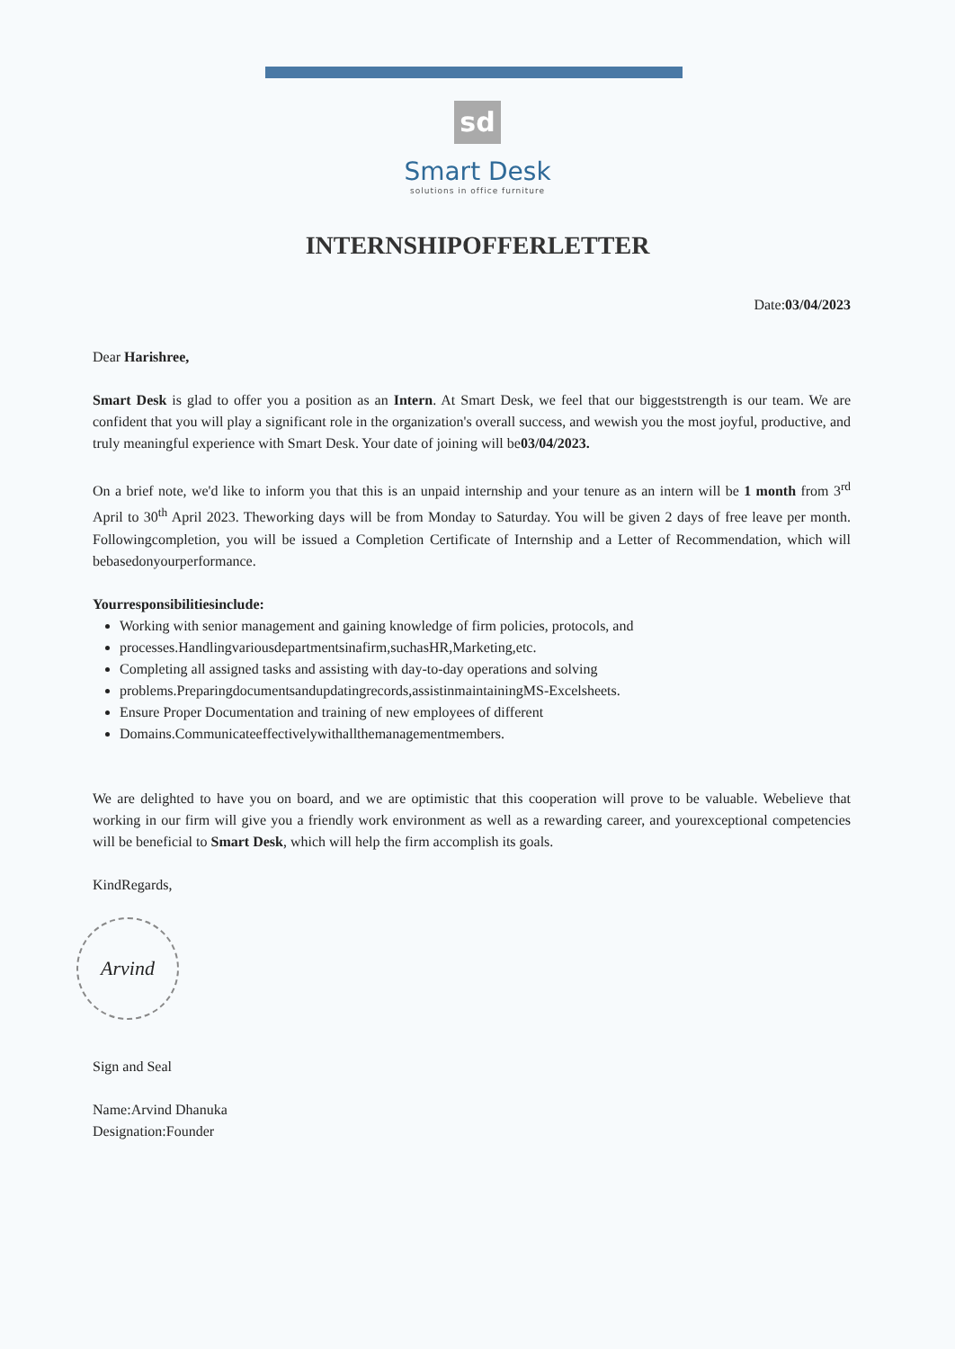sd
Smart Desk
solutions in office furniture
INTERNSHIPOFFERLETTER
Date:03/04/2023
Dear Harishree,
Smart Desk is glad to offer you a position as an Intern. At Smart Desk, we feel that our biggeststrength is our team. We are confident that you will play a significant role in the organization's overall success, and wewish you the most joyful, productive, and truly meaningful experience with Smart Desk. Your date of joining will be03/04/2023.
On a brief note, we'd like to inform you that this is an unpaid internship and your tenure as an intern will be 1 month from 3<sup>rd</sup> April to 30<sup>th</sup> April 2023. Theworking days will be from Monday to Saturday. You will be given 2 days of free leave per month. Followingcompletion, you will be issued a Completion Certificate of Internship and a Letter of Recommendation, which will bebasedonyourperformance.
Yourresponsibilitiesinclude:
Working with senior management and gaining knowledge of firm policies, protocols, and
processes.Handlingvariousdepartmentsinafirm,suchasHR,Marketing,etc.
Completing all assigned tasks and assisting with day-to-day operations and solving
problems.Preparingdocumentsandupdatingrecords,assistinmaintainingMS-Excelsheets.
Ensure Proper Documentation and training of new employees of different
Domains.Communicateeffectivelywithallthemanagementmembers.
We are delighted to have you on board, and we are optimistic that this cooperation will prove to be valuable. Webelieve that working in our firm will give you a friendly work environment as well as a rewarding career, and yourexceptional competencies will be beneficial to Smart Desk, which will help the firm accomplish its goals.
KindRegards,
Arvind
Sign and Seal
Name:Arvind Dhanuka
Designation:Founder